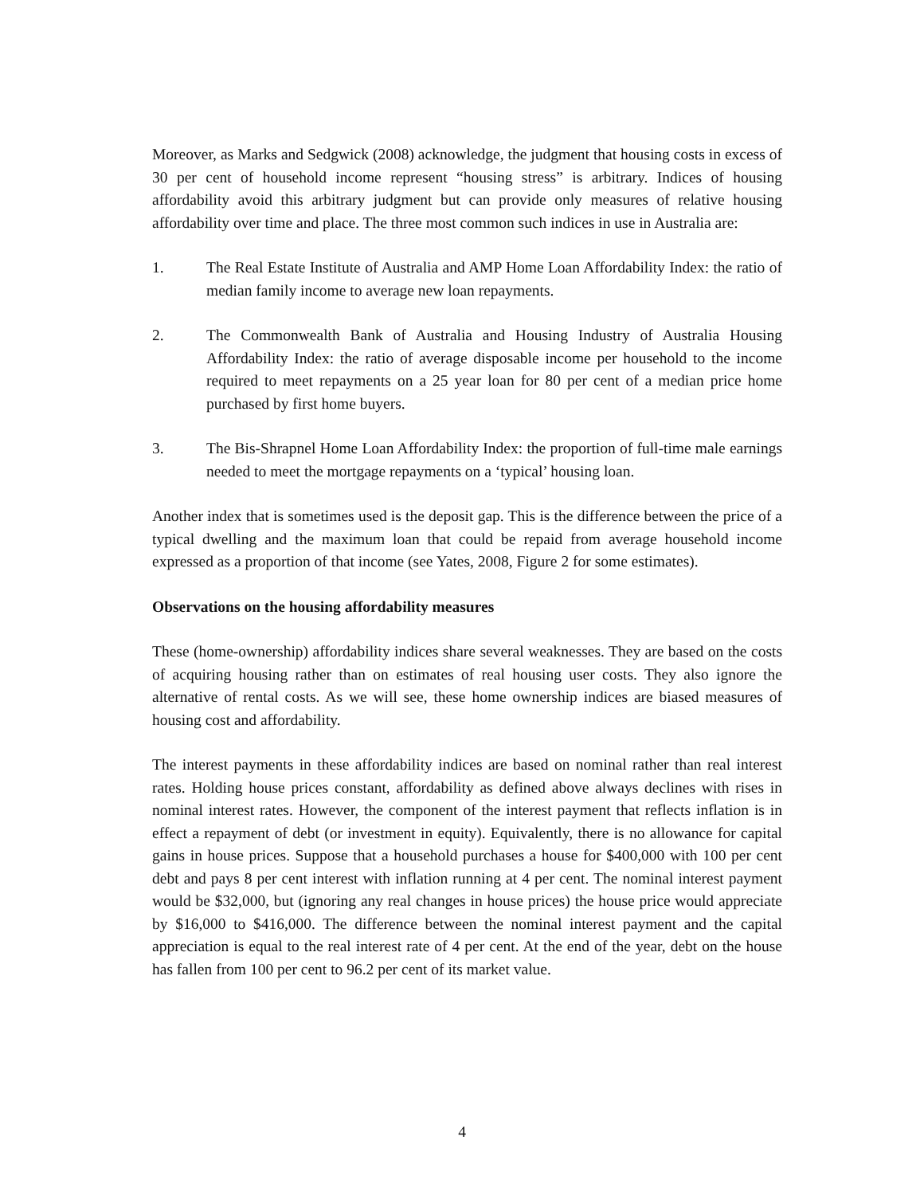Moreover, as Marks and Sedgwick (2008) acknowledge, the judgment that housing costs in excess of 30 per cent of household income represent “housing stress” is arbitrary. Indices of housing affordability avoid this arbitrary judgment but can provide only measures of relative housing affordability over time and place. The three most common such indices in use in Australia are:
1. The Real Estate Institute of Australia and AMP Home Loan Affordability Index: the ratio of median family income to average new loan repayments.
2. The Commonwealth Bank of Australia and Housing Industry of Australia Housing Affordability Index: the ratio of average disposable income per household to the income required to meet repayments on a 25 year loan for 80 per cent of a median price home purchased by first home buyers.
3. The Bis-Shrapnel Home Loan Affordability Index: the proportion of full-time male earnings needed to meet the mortgage repayments on a ‘typical’ housing loan.
Another index that is sometimes used is the deposit gap. This is the difference between the price of a typical dwelling and the maximum loan that could be repaid from average household income expressed as a proportion of that income (see Yates, 2008, Figure 2 for some estimates).
Observations on the housing affordability measures
These (home-ownership) affordability indices share several weaknesses. They are based on the costs of acquiring housing rather than on estimates of real housing user costs. They also ignore the alternative of rental costs. As we will see, these home ownership indices are biased measures of housing cost and affordability.
The interest payments in these affordability indices are based on nominal rather than real interest rates. Holding house prices constant, affordability as defined above always declines with rises in nominal interest rates. However, the component of the interest payment that reflects inflation is in effect a repayment of debt (or investment in equity). Equivalently, there is no allowance for capital gains in house prices. Suppose that a household purchases a house for $400,000 with 100 per cent debt and pays 8 per cent interest with inflation running at 4 per cent. The nominal interest payment would be $32,000, but (ignoring any real changes in house prices) the house price would appreciate by $16,000 to $416,000. The difference between the nominal interest payment and the capital appreciation is equal to the real interest rate of 4 per cent. At the end of the year, debt on the house has fallen from 100 per cent to 96.2 per cent of its market value.
4